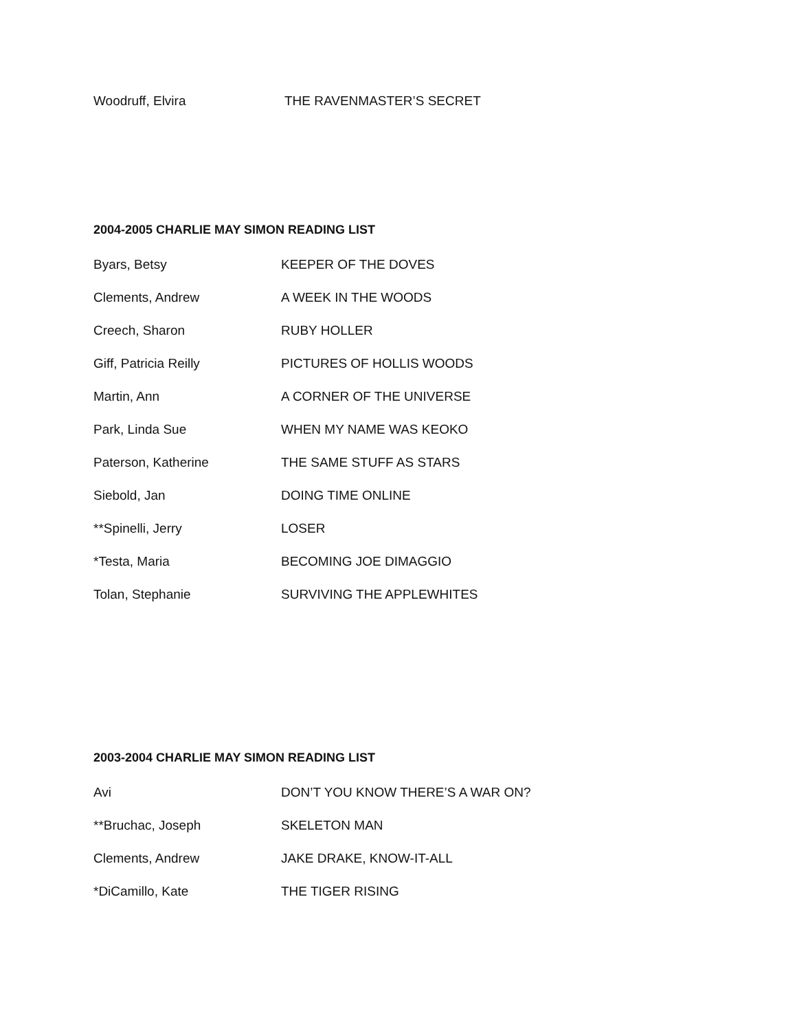Woodruff, Elvira THE RAVENMASTER’S SECRET
2004-2005 CHARLIE MAY SIMON READING LIST
Byars, Betsy KEEPER OF THE DOVES
Clements, Andrew A WEEK IN THE WOODS
Creech, Sharon RUBY HOLLER
Giff, Patricia Reilly PICTURES OF HOLLIS WOODS
Martin, Ann A CORNER OF THE UNIVERSE
Park, Linda Sue WHEN MY NAME WAS KEOKO
Paterson, Katherine THE SAME STUFF AS STARS
Siebold, Jan DOING TIME ONLINE
**Spinelli, Jerry LOSER
*Testa, Maria BECOMING JOE DIMAGGIO
Tolan, Stephanie SURVIVING THE APPLEWHITES
2003-2004 CHARLIE MAY SIMON READING LIST
Avi DON’T YOU KNOW THERE’S A WAR ON?
**Bruchac, Joseph SKELETON MAN
Clements, Andrew JAKE DRAKE, KNOW-IT-ALL
*DiCamillo, Kate THE TIGER RISING